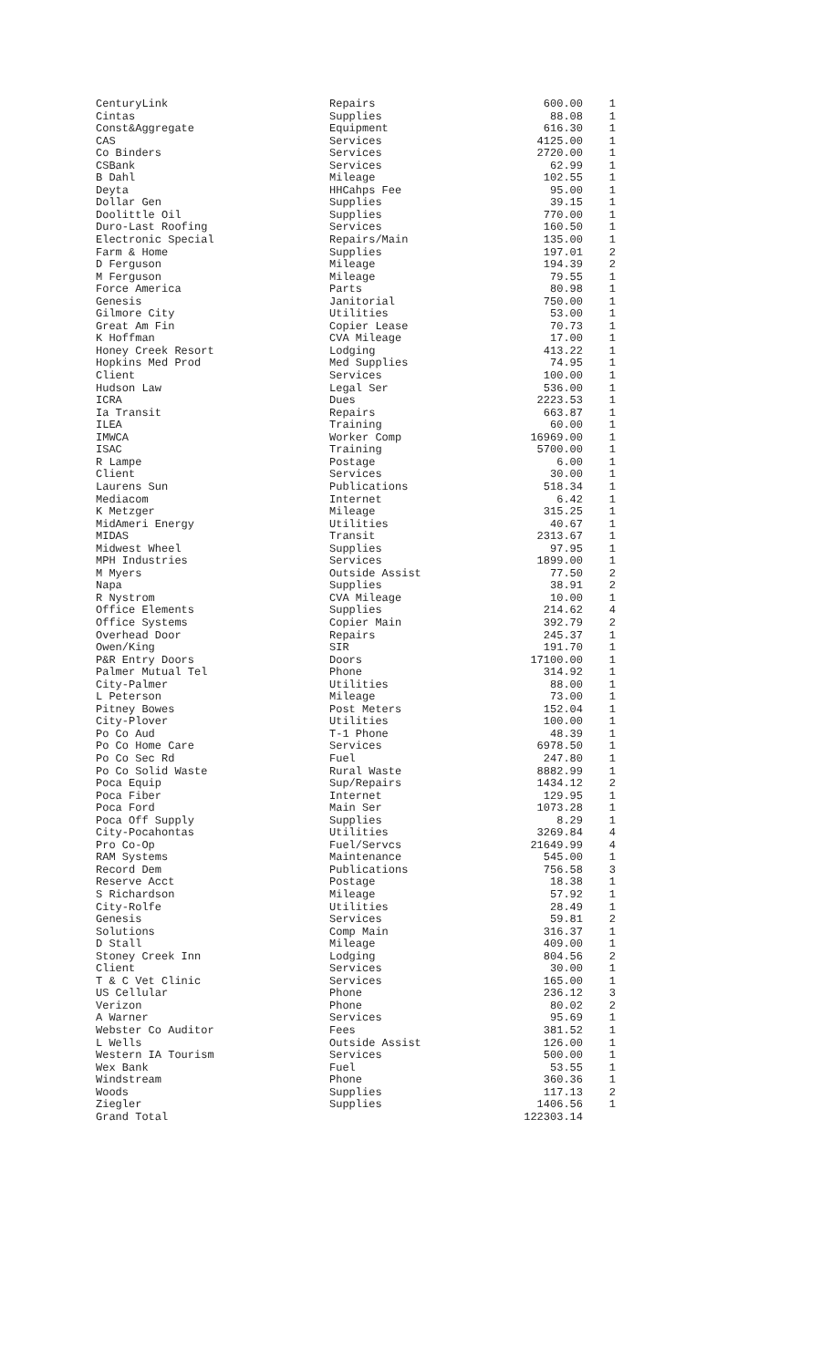| CenturyLink | Repairs | 600.00 | 1 |
| Cintas | Supplies | 88.08 | 1 |
| Const&Aggregate | Equipment | 616.30 | 1 |
| CAS | Services | 4125.00 | 1 |
| Co Binders | Services | 2720.00 | 1 |
| CSBank | Services | 62.99 | 1 |
| B Dahl | Mileage | 102.55 | 1 |
| Deyta | HHCahps Fee | 95.00 | 1 |
| Dollar Gen | Supplies | 39.15 | 1 |
| Doolittle Oil | Supplies | 770.00 | 1 |
| Duro-Last Roofing | Services | 160.50 | 1 |
| Electronic Special | Repairs/Main | 135.00 | 1 |
| Farm & Home | Supplies | 197.01 | 2 |
| D Ferguson | Mileage | 194.39 | 2 |
| M Ferguson | Mileage | 79.55 | 1 |
| Force America | Parts | 80.98 | 1 |
| Genesis | Janitorial | 750.00 | 1 |
| Gilmore City | Utilities | 53.00 | 1 |
| Great Am Fin | Copier Lease | 70.73 | 1 |
| K Hoffman | CVA Mileage | 17.00 | 1 |
| Honey Creek Resort | Lodging | 413.22 | 1 |
| Hopkins Med Prod | Med Supplies | 74.95 | 1 |
| Client | Services | 100.00 | 1 |
| Hudson Law | Legal Ser | 536.00 | 1 |
| ICRA | Dues | 2223.53 | 1 |
| Ia Transit | Repairs | 663.87 | 1 |
| ILEA | Training | 60.00 | 1 |
| IMWCA | Worker Comp | 16969.00 | 1 |
| ISAC | Training | 5700.00 | 1 |
| R Lampe | Postage | 6.00 | 1 |
| Client | Services | 30.00 | 1 |
| Laurens Sun | Publications | 518.34 | 1 |
| Mediacom | Internet | 6.42 | 1 |
| K Metzger | Mileage | 315.25 | 1 |
| MidAmeri Energy | Utilities | 40.67 | 1 |
| MIDAS | Transit | 2313.67 | 1 |
| Midwest Wheel | Supplies | 97.95 | 1 |
| MPH Industries | Services | 1899.00 | 1 |
| M Myers | Outside Assist | 77.50 | 2 |
| Napa | Supplies | 38.91 | 2 |
| R Nystrom | CVA Mileage | 10.00 | 1 |
| Office Elements | Supplies | 214.62 | 4 |
| Office Systems | Copier Main | 392.79 | 2 |
| Overhead Door | Repairs | 245.37 | 1 |
| Owen/King | SIR | 191.70 | 1 |
| P&R Entry Doors | Doors | 17100.00 | 1 |
| Palmer Mutual Tel | Phone | 314.92 | 1 |
| City-Palmer | Utilities | 88.00 | 1 |
| L Peterson | Mileage | 73.00 | 1 |
| Pitney Bowes | Post Meters | 152.04 | 1 |
| City-Plover | Utilities | 100.00 | 1 |
| Po Co Aud | T-1 Phone | 48.39 | 1 |
| Po Co Home Care | Services | 6978.50 | 1 |
| Po Co Sec Rd | Fuel | 247.80 | 1 |
| Po Co Solid Waste | Rural Waste | 8882.99 | 1 |
| Poca Equip | Sup/Repairs | 1434.12 | 2 |
| Poca Fiber | Internet | 129.95 | 1 |
| Poca Ford | Main Ser | 1073.28 | 1 |
| Poca Off Supply | Supplies | 8.29 | 1 |
| City-Pocahontas | Utilities | 3269.84 | 4 |
| Pro Co-Op | Fuel/Servcs | 21649.99 | 4 |
| RAM Systems | Maintenance | 545.00 | 1 |
| Record Dem | Publications | 756.58 | 3 |
| Reserve Acct | Postage | 18.38 | 1 |
| S Richardson | Mileage | 57.92 | 1 |
| City-Rolfe | Utilities | 28.49 | 1 |
| Genesis | Services | 59.81 | 2 |
| Solutions | Comp Main | 316.37 | 1 |
| D Stall | Mileage | 409.00 | 1 |
| Stoney Creek Inn | Lodging | 804.56 | 2 |
| Client | Services | 30.00 | 1 |
| T & C Vet Clinic | Services | 165.00 | 1 |
| US Cellular | Phone | 236.12 | 3 |
| Verizon | Phone | 80.02 | 2 |
| A Warner | Services | 95.69 | 1 |
| Webster Co Auditor | Fees | 381.52 | 1 |
| L Wells | Outside Assist | 126.00 | 1 |
| Western IA Tourism | Services | 500.00 | 1 |
| Wex Bank | Fuel | 53.55 | 1 |
| Windstream | Phone | 360.36 | 1 |
| Woods | Supplies | 117.13 | 2 |
| Ziegler | Supplies | 1406.56 | 1 |
| Grand Total | | 122303.14 | |